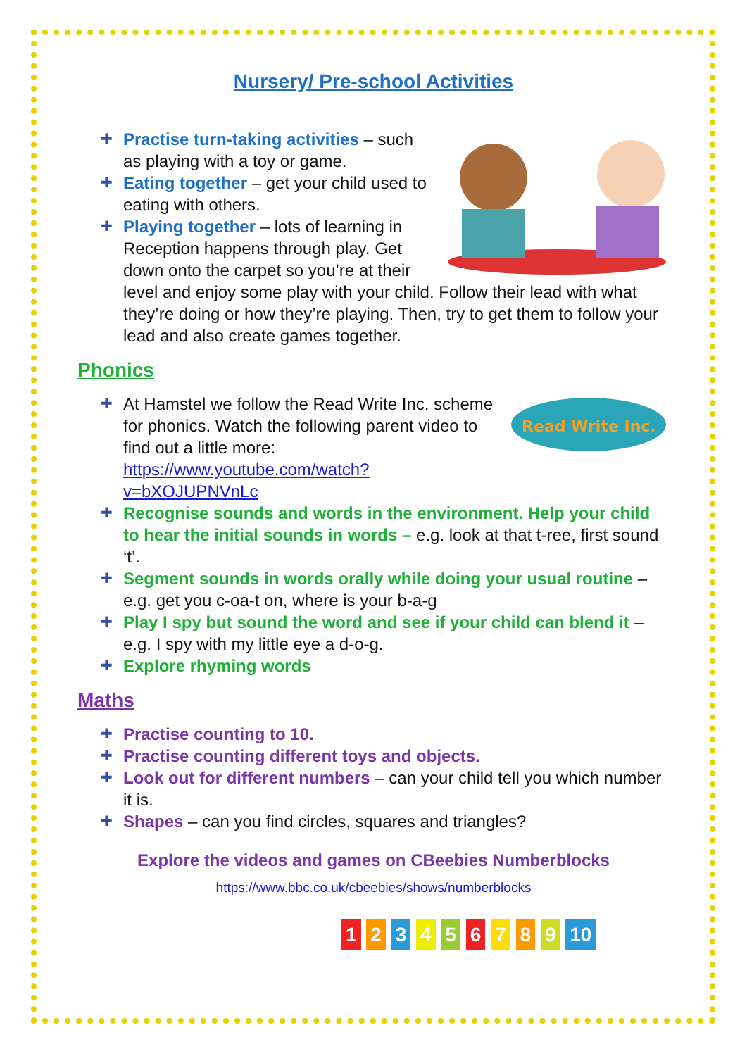Nursery/ Pre-school Activities
✚ Practise turn-taking activities – such as playing with a toy or game.
✚ Eating together – get your child used to eating with others.
✚ Playing together – lots of learning in Reception happens through play. Get down onto the carpet so you’re at their level and enjoy some play with your child. Follow their lead with what they’re doing or how they’re playing. Then, try to get them to follow your lead and also create games together.
Phonics
Read Write Inc.
✚ At Hamstel we follow the Read Write Inc. scheme for phonics. Watch the following parent video to find out a little more: https://www.youtube.com/watch?v=bXOJUPNVnLc
✚ Recognise sounds and words in the environment. Help your child to hear the initial sounds in words – e.g. look at that t-ree, first sound ‘t’.
✚ Segment sounds in words orally while doing your usual routine – e.g. get you c-oa-t on, where is your b-a-g
✚ Play I spy but sound the word and see if your child can blend it – e.g. I spy with my little eye a d-o-g.
✚ Explore rhyming words
Maths
✚ Practise counting to 10.
✚ Practise counting different toys and objects.
✚ Look out for different numbers – can your child tell you which number it is.
✚ Shapes – can you find circles, squares and triangles?
Explore the videos and games on CBeebies Numberblocks
https://www.bbc.co.uk/cbeebies/shows/numberblocks
1 2 3 4 5 6 7 8 9 10